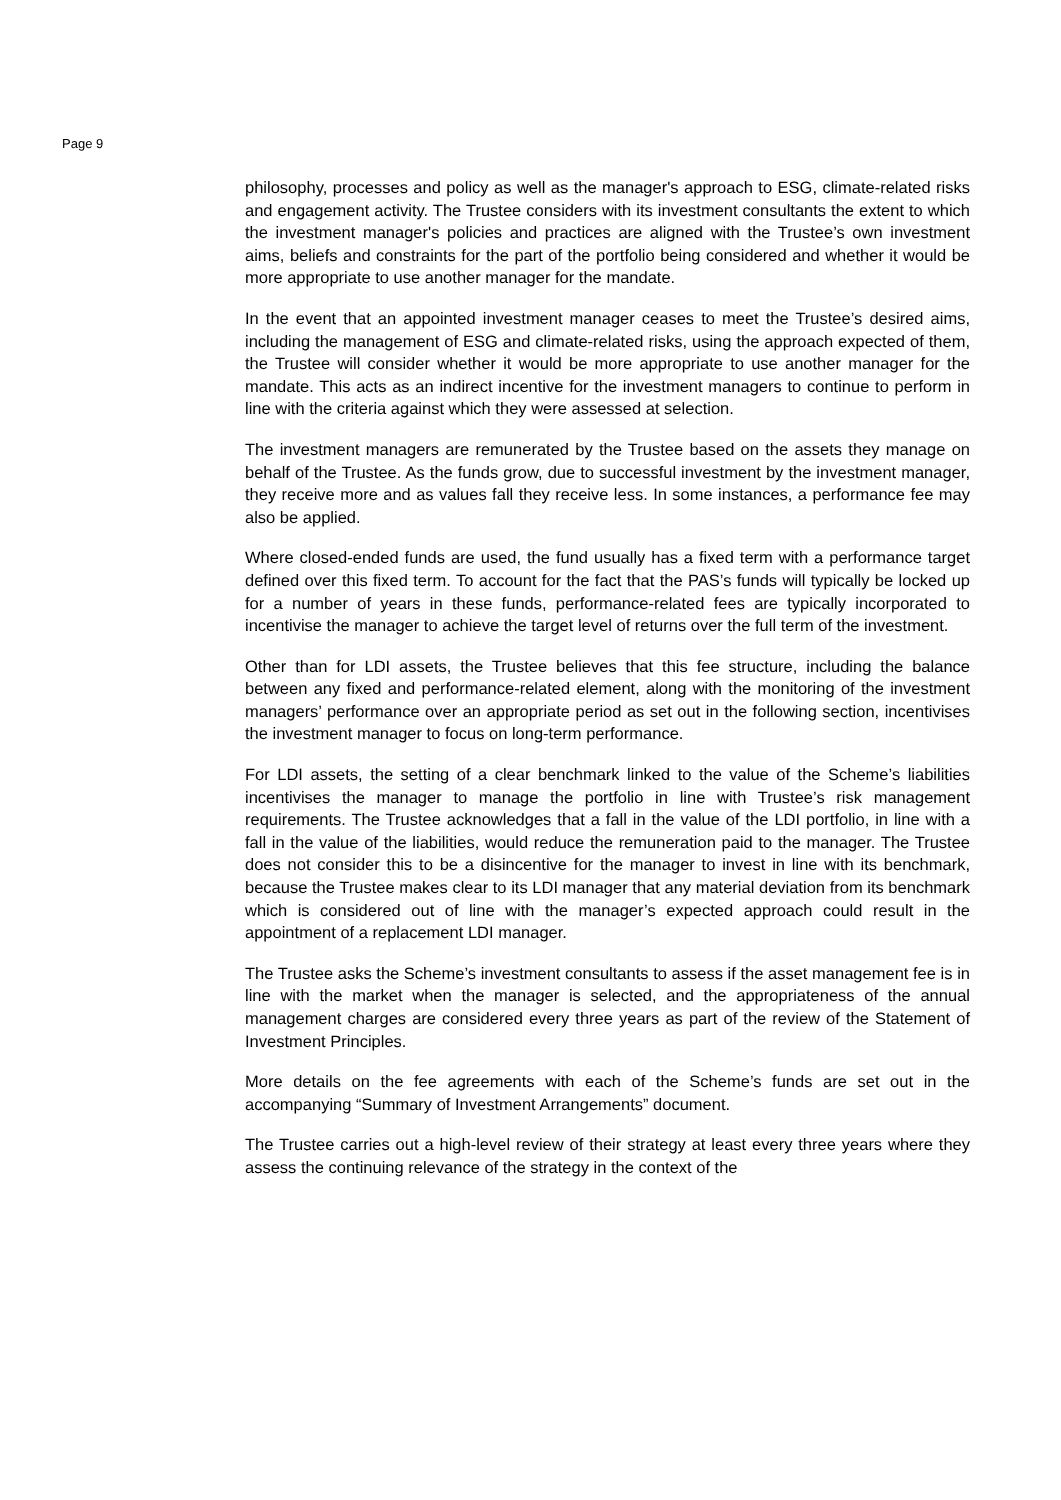Page 9
philosophy, processes and policy as well as the manager's approach to ESG, climate-related risks and engagement activity. The Trustee considers with its investment consultants the extent to which the investment manager's policies and practices are aligned with the Trustee’s own investment aims, beliefs and constraints for the part of the portfolio being considered and whether it would be more appropriate to use another manager for the mandate.
In the event that an appointed investment manager ceases to meet the Trustee’s desired aims, including the management of ESG and climate-related risks, using the approach expected of them, the Trustee will consider whether it would be more appropriate to use another manager for the mandate. This acts as an indirect incentive for the investment managers to continue to perform in line with the criteria against which they were assessed at selection.
The investment managers are remunerated by the Trustee based on the assets they manage on behalf of the Trustee. As the funds grow, due to successful investment by the investment manager, they receive more and as values fall they receive less. In some instances, a performance fee may also be applied.
Where closed-ended funds are used, the fund usually has a fixed term with a performance target defined over this fixed term. To account for the fact that the PAS’s funds will typically be locked up for a number of years in these funds, performance-related fees are typically incorporated to incentivise the manager to achieve the target level of returns over the full term of the investment.
Other than for LDI assets, the Trustee believes that this fee structure, including the balance between any fixed and performance-related element, along with the monitoring of the investment managers’ performance over an appropriate period as set out in the following section, incentivises the investment manager to focus on long-term performance.
For LDI assets, the setting of a clear benchmark linked to the value of the Scheme’s liabilities incentivises the manager to manage the portfolio in line with Trustee’s risk management requirements. The Trustee acknowledges that a fall in the value of the LDI portfolio, in line with a fall in the value of the liabilities, would reduce the remuneration paid to the manager. The Trustee does not consider this to be a disincentive for the manager to invest in line with its benchmark, because the Trustee makes clear to its LDI manager that any material deviation from its benchmark which is considered out of line with the manager’s expected approach could result in the appointment of a replacement LDI manager.
The Trustee asks the Scheme’s investment consultants to assess if the asset management fee is in line with the market when the manager is selected, and the appropriateness of the annual management charges are considered every three years as part of the review of the Statement of Investment Principles.
More details on the fee agreements with each of the Scheme’s funds are set out in the accompanying “Summary of Investment Arrangements” document.
The Trustee carries out a high-level review of their strategy at least every three years where they assess the continuing relevance of the strategy in the context of the